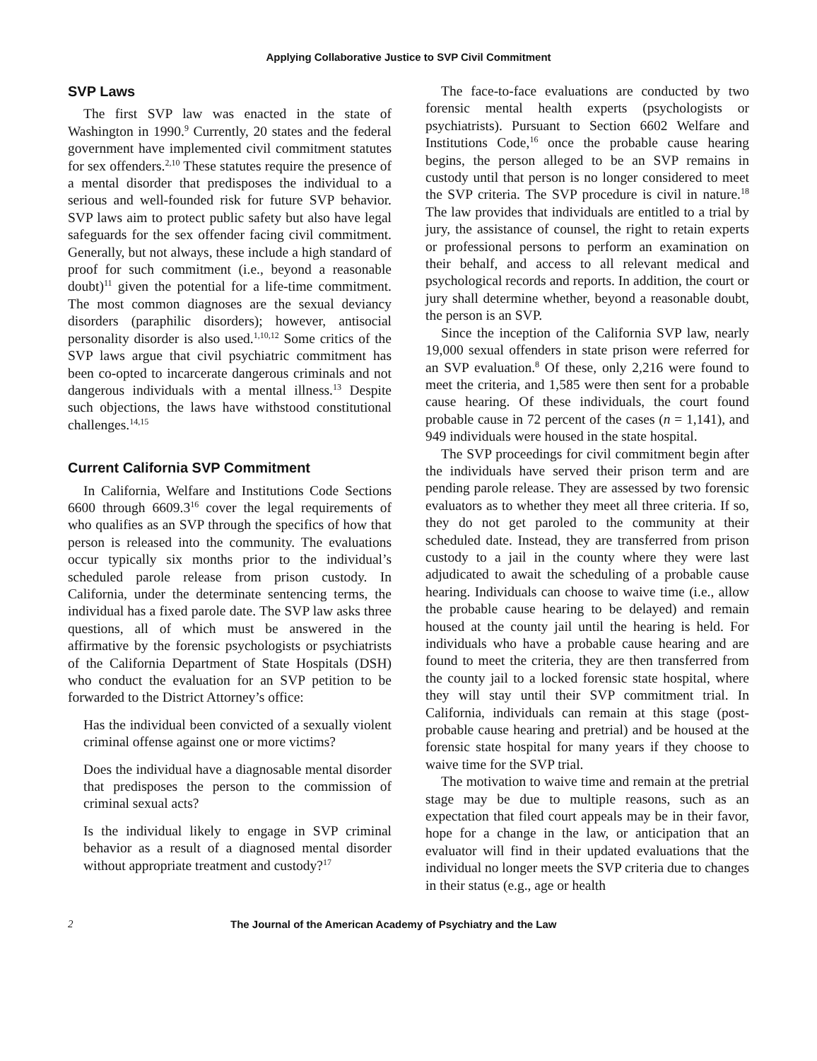Applying Collaborative Justice to SVP Civil Commitment
SVP Laws
The first SVP law was enacted in the state of Washington in 1990.<sup>9</sup> Currently, 20 states and the federal government have implemented civil commitment statutes for sex offenders.<sup>2,10</sup> These statutes require the presence of a mental disorder that predisposes the individual to a serious and well-founded risk for future SVP behavior. SVP laws aim to protect public safety but also have legal safeguards for the sex offender facing civil commitment. Generally, but not always, these include a high standard of proof for such commitment (i.e., beyond a reasonable doubt)<sup>11</sup> given the potential for a life-time commitment. The most common diagnoses are the sexual deviancy disorders (paraphilic disorders); however, antisocial personality disorder is also used.<sup>1,10,12</sup> Some critics of the SVP laws argue that civil psychiatric commitment has been co-opted to incarcerate dangerous criminals and not dangerous individuals with a mental illness.<sup>13</sup> Despite such objections, the laws have withstood constitutional challenges.<sup>14,15</sup>
Current California SVP Commitment
In California, Welfare and Institutions Code Sections 6600 through 6609.3<sup>16</sup> cover the legal requirements of who qualifies as an SVP through the specifics of how that person is released into the community. The evaluations occur typically six months prior to the individual’s scheduled parole release from prison custody. In California, under the determinate sentencing terms, the individual has a fixed parole date. The SVP law asks three questions, all of which must be answered in the affirmative by the forensic psychologists or psychiatrists of the California Department of State Hospitals (DSH) who conduct the evaluation for an SVP petition to be forwarded to the District Attorney’s office:
Has the individual been convicted of a sexually violent criminal offense against one or more victims?
Does the individual have a diagnosable mental disorder that predisposes the person to the commission of criminal sexual acts?
Is the individual likely to engage in SVP criminal behavior as a result of a diagnosed mental disorder without appropriate treatment and custody?<sup>17</sup>
The face-to-face evaluations are conducted by two forensic mental health experts (psychologists or psychiatrists). Pursuant to Section 6602 Welfare and Institutions Code,<sup>16</sup> once the probable cause hearing begins, the person alleged to be an SVP remains in custody until that person is no longer considered to meet the SVP criteria. The SVP procedure is civil in nature.<sup>18</sup> The law provides that individuals are entitled to a trial by jury, the assistance of counsel, the right to retain experts or professional persons to perform an examination on their behalf, and access to all relevant medical and psychological records and reports. In addition, the court or jury shall determine whether, beyond a reasonable doubt, the person is an SVP.
Since the inception of the California SVP law, nearly 19,000 sexual offenders in state prison were referred for an SVP evaluation.<sup>8</sup> Of these, only 2,216 were found to meet the criteria, and 1,585 were then sent for a probable cause hearing. Of these individuals, the court found probable cause in 72 percent of the cases (n = 1,141), and 949 individuals were housed in the state hospital.
The SVP proceedings for civil commitment begin after the individuals have served their prison term and are pending parole release. They are assessed by two forensic evaluators as to whether they meet all three criteria. If so, they do not get paroled to the community at their scheduled date. Instead, they are transferred from prison custody to a jail in the county where they were last adjudicated to await the scheduling of a probable cause hearing. Individuals can choose to waive time (i.e., allow the probable cause hearing to be delayed) and remain housed at the county jail until the hearing is held. For individuals who have a probable cause hearing and are found to meet the criteria, they are then transferred from the county jail to a locked forensic state hospital, where they will stay until their SVP commitment trial. In California, individuals can remain at this stage (post-probable cause hearing and pretrial) and be housed at the forensic state hospital for many years if they choose to waive time for the SVP trial.
The motivation to waive time and remain at the pretrial stage may be due to multiple reasons, such as an expectation that filed court appeals may be in their favor, hope for a change in the law, or anticipation that an evaluator will find in their updated evaluations that the individual no longer meets the SVP criteria due to changes in their status (e.g., age or health
2 The Journal of the American Academy of Psychiatry and the Law